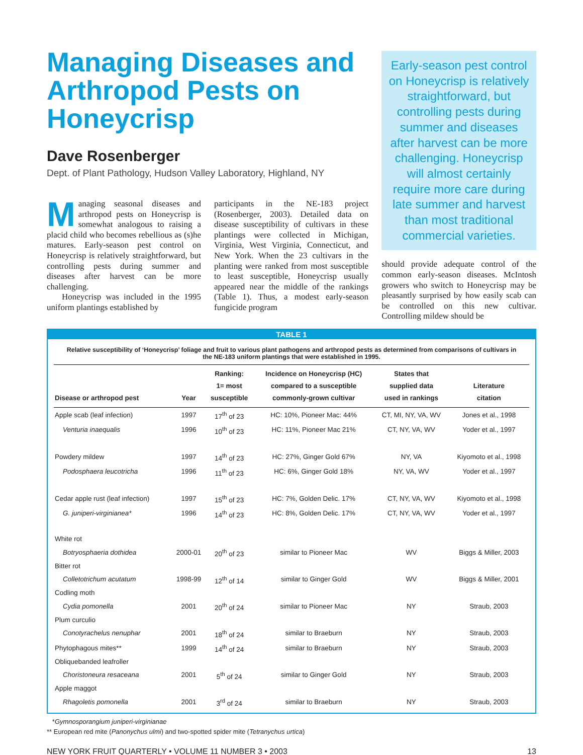Managing Diseases and Arthropod Pests on Honeycrisp
Dave Rosenberger
Dept. of Plant Pathology, Hudson Valley Laboratory, Highland, NY
Managing seasonal diseases and arthropod pests on Honeycrisp is somewhat analogous to raising a placid child who becomes rebellious as (s)he matures. Early-season pest control on Honeycrisp is relatively straightforward, but controlling pests during summer and diseases after harvest can be more challenging.
Honeycrisp was included in the 1995 uniform plantings established by
participants in the NE-183 project (Rosenberger, 2003). Detailed data on disease susceptibility of cultivars in these plantings were collected in Michigan, Virginia, West Virginia, Connecticut, and New York. When the 23 cultivars in the planting were ranked from most susceptible to least susceptible, Honeycrisp usually appeared near the middle of the rankings (Table 1). Thus, a modest early-season fungicide program
Early-season pest control on Honeycrisp is relatively straightforward, but controlling pests during summer and diseases after harvest can be more challenging. Honeycrisp will almost certainly require more care during late summer and harvest than most traditional commercial varieties.
should provide adequate control of the common early-season diseases. McIntosh growers who switch to Honeycrisp may be pleasantly surprised by how easily scab can be controlled on this new cultivar. Controlling mildew should be
TABLE 1
Relative susceptibility of ‘Honeycrisp’ foliage and fruit to various plant pathogens and arthropod pests as determined from comparisons of cultivars in the NE-183 uniform plantings that were established in 1995.
| Disease or arthropod pest | Year | Ranking: 1= most susceptible | Incidence on Honeycrisp (HC) compared to a susceptible commonly-grown cultivar | States that supplied data used in rankings | Literature citation |
| --- | --- | --- | --- | --- | --- |
| Apple scab (leaf infection) | 1997 | 17<sup>th</sup> of 23 | HC: 10%, Pioneer Mac: 44% | CT, MI, NY, VA, WV | Jones et al., 1998 |
| Venturia inaequalis | 1996 | 10<sup>th</sup> of 23 | HC: 11%, Pioneer Mac 21% | CT, NY, VA, WV | Yoder et al., 1997 |
| Powdery mildew | 1997 | 14<sup>th</sup> of 23 | HC: 27%, Ginger Gold 67% | NY, VA | Kiyomoto et al., 1998 |
| Podosphaera leucotricha | 1996 | 11<sup>th</sup> of 23 | HC: 6%, Ginger Gold 18% | NY, VA, WV | Yoder et al., 1997 |
| Cedar apple rust (leaf infection) | 1997 | 15<sup>th</sup> of 23 | HC: 7%, Golden Delic. 17% | CT, NY, VA, WV | Kiyomoto et al., 1998 |
| G. juniperi-virginianea* | 1996 | 14<sup>th</sup> of 23 | HC: 8%, Golden Delic. 17% | CT, NY, VA, WV | Yoder et al., 1997 |
| White rot | | | | | |
| Botryosphaeria dothidea | 2000-01 | 20<sup>th</sup> of 23 | similar to Pioneer Mac | WV | Biggs & Miller, 2003 |
| Bitter rot | | | | | |
| Colletotrichum acutatum | 1998-99 | 12<sup>th</sup> of 14 | similar to Ginger Gold | WV | Biggs & Miller, 2001 |
| Codling moth | | | | | |
| Cydia pomonella | 2001 | 20<sup>th</sup> of 24 | similar to Pioneer Mac | NY | Straub, 2003 |
| Plum curculio | | | | | |
| Conotyrachelus nenuphar | 2001 | 18<sup>th</sup> of 24 | similar to Braeburn | NY | Straub, 2003 |
| Phytophagous mites** | 1999 | 14<sup>th</sup> of 24 | similar to Braeburn | NY | Straub, 2003 |
| Obliquebanded leafroller | | | | | |
| Choristoneura resaceana | 2001 | 5<sup>th</sup> of 24 | similar to Ginger Gold | NY | Straub, 2003 |
| Apple maggot | | | | | |
| Rhagoletis pomonella | 2001 | 3<sup>rd</sup> of 24 | similar to Braeburn | NY | Straub, 2003 |
*Gymnosporangium juniperi-virginianae
** European red mite (Panonychus ulmi) and two-spotted spider mite (Tetranychus urtica)
NEW YORK FRUIT QUARTERLY • VOLUME 11 NUMBER 3 • 2003 13